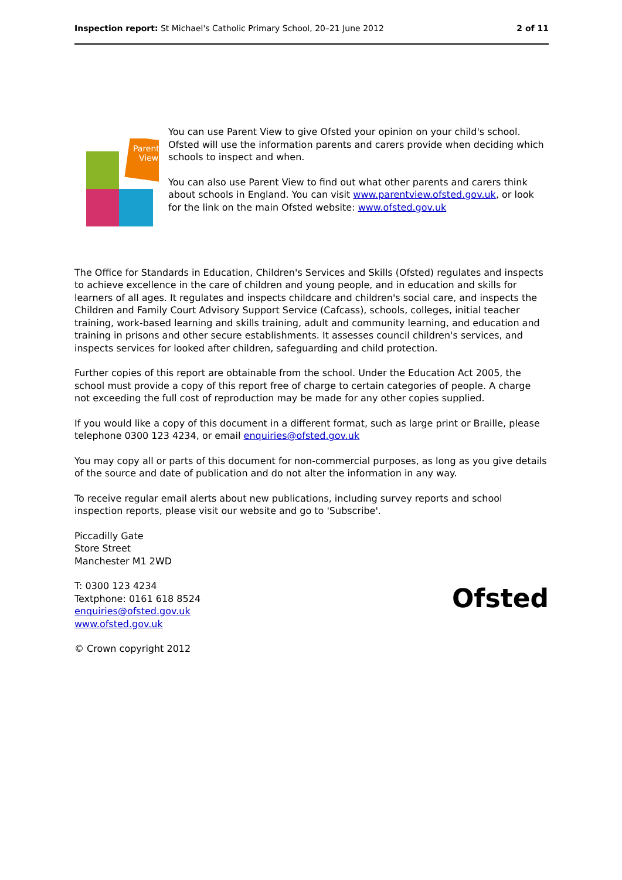Inspection report: St Michael's Catholic Primary School, 20–21 June 2012 2 of 11
Parent
View
You can use Parent View to give Ofsted your opinion on your child's school. Ofsted will use the information parents and carers provide when deciding which schools to inspect and when.
You can also use Parent View to find out what other parents and carers think about schools in England. You can visit www.parentview.ofsted.gov.uk, or look for the link on the main Ofsted website: www.ofsted.gov.uk
The Office for Standards in Education, Children's Services and Skills (Ofsted) regulates and inspects to achieve excellence in the care of children and young people, and in education and skills for learners of all ages. It regulates and inspects childcare and children's social care, and inspects the Children and Family Court Advisory Support Service (Cafcass), schools, colleges, initial teacher training, work-based learning and skills training, adult and community learning, and education and training in prisons and other secure establishments. It assesses council children's services, and inspects services for looked after children, safeguarding and child protection.
Further copies of this report are obtainable from the school. Under the Education Act 2005, the school must provide a copy of this report free of charge to certain categories of people. A charge not exceeding the full cost of reproduction may be made for any other copies supplied.
If you would like a copy of this document in a different format, such as large print or Braille, please telephone 0300 123 4234, or email enquiries@ofsted.gov.uk
You may copy all or parts of this document for non-commercial purposes, as long as you give details of the source and date of publication and do not alter the information in any way.
To receive regular email alerts about new publications, including survey reports and school inspection reports, please visit our website and go to 'Subscribe'.
Piccadilly Gate
Store Street
Manchester M1 2WD
T: 0300 123 4234
Textphone: 0161 618 8524
enquiries@ofsted.gov.uk
www.ofsted.gov.uk
Ofsted
© Crown copyright 2012